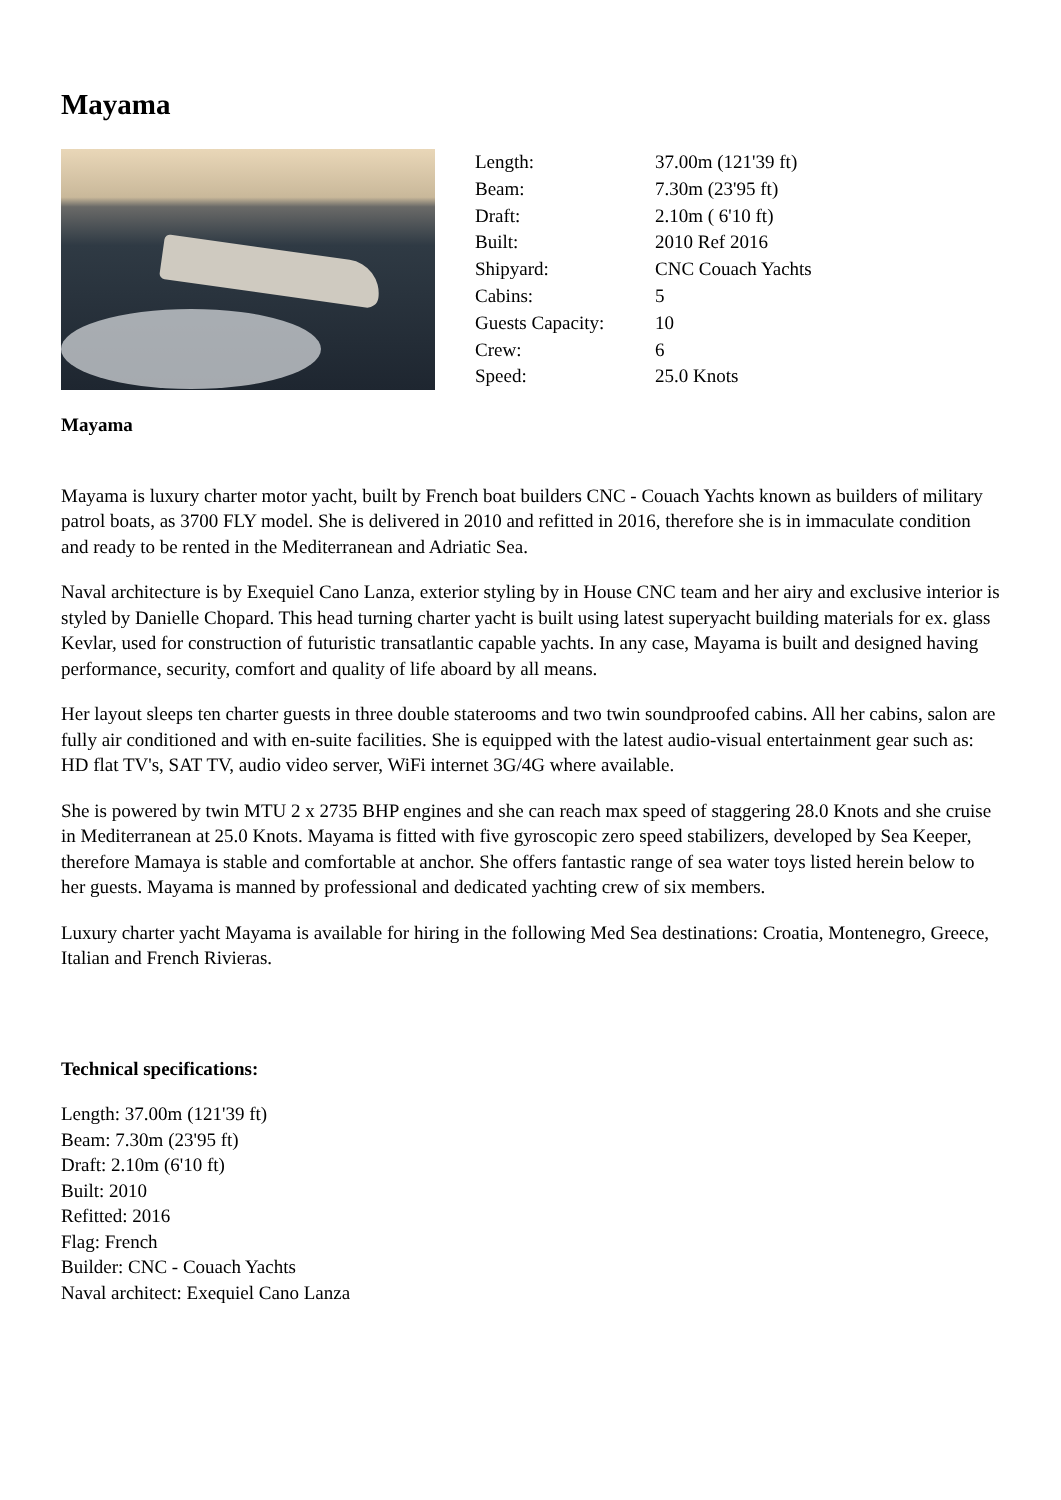Mayama
| Length: | 37.00m (121'39 ft) |
| Beam: | 7.30m (23'95 ft) |
| Draft: | 2.10m ( 6'10 ft) |
| Built: | 2010 Ref 2016 |
| Shipyard: | CNC Couach Yachts |
| Cabins: | 5 |
| Guests Capacity: | 10 |
| Crew: | 6 |
| Speed: | 25.0 Knots |
Mayama
Mayama is luxury charter motor yacht, built by French boat builders CNC - Couach Yachts known as builders of military patrol boats, as 3700 FLY model. She is delivered in 2010 and refitted in 2016, therefore she is in immaculate condition and ready to be rented in the Mediterranean and Adriatic Sea.
Naval architecture is by Exequiel Cano Lanza, exterior styling by in House CNC team and her airy and exclusive interior is styled by Danielle Chopard. This head turning charter yacht is built using latest superyacht building materials for ex. glass Kevlar, used for construction of futuristic transatlantic capable yachts. In any case, Mayama is built and designed having performance, security, comfort and quality of life aboard by all means.
Her layout sleeps ten charter guests in three double staterooms and two twin soundproofed cabins. All her cabins, salon are fully air conditioned and with en-suite facilities. She is equipped with the latest audio-visual entertainment gear such as: HD flat TV's, SAT TV, audio video server, WiFi internet 3G/4G where available.
She is powered by twin MTU 2 x 2735 BHP engines and she can reach max speed of staggering 28.0 Knots and she cruise in Mediterranean at 25.0 Knots. Mayama is fitted with five gyroscopic zero speed stabilizers, developed by Sea Keeper, therefore Mamaya is stable and comfortable at anchor. She offers fantastic range of sea water toys listed herein below to her guests. Mayama is manned by professional and dedicated yachting crew of six members.
Luxury charter yacht Mayama is available for hiring in the following Med Sea destinations: Croatia, Montenegro, Greece, Italian and French Rivieras.
Technical specifications:
Length: 37.00m (121'39 ft)
Beam: 7.30m (23'95 ft)
Draft: 2.10m (6'10 ft)
Built: 2010
Refitted: 2016
Flag: French
Builder: CNC - Couach Yachts
Naval architect: Exequiel Cano Lanza